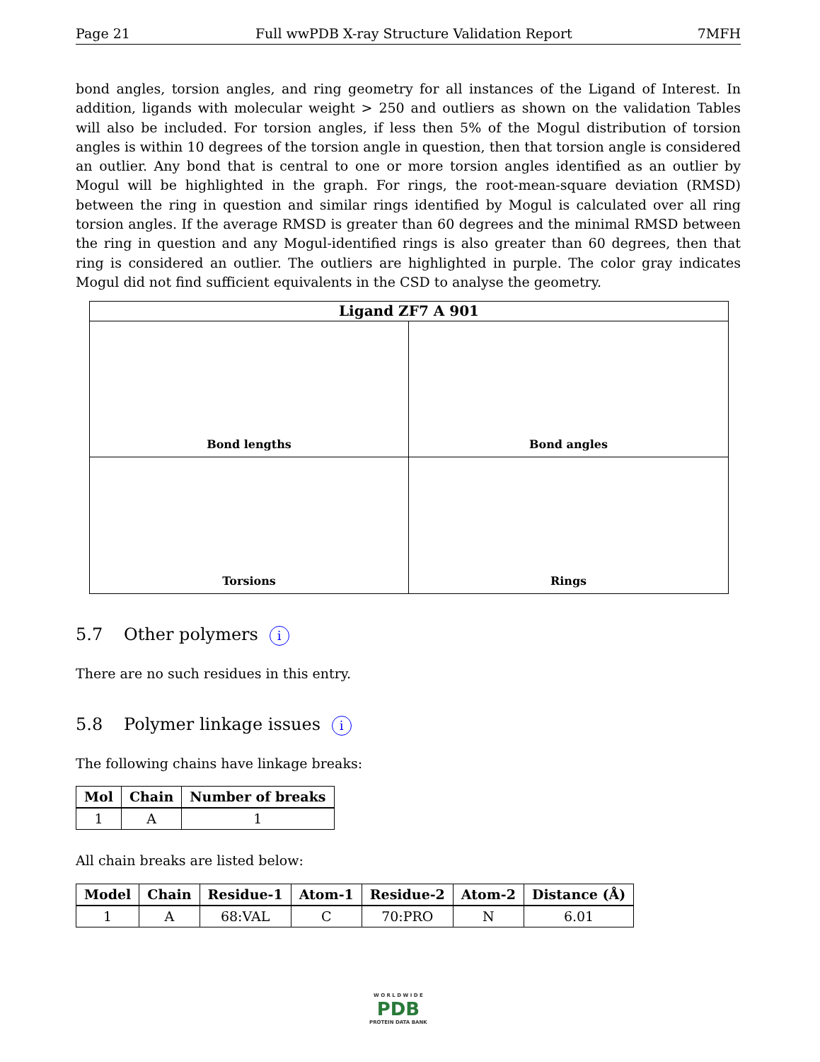Page 21 Full wwPDB X-ray Structure Validation Report 7MFH
bond angles, torsion angles, and ring geometry for all instances of the Ligand of Interest. In addition, ligands with molecular weight > 250 and outliers as shown on the validation Tables will also be included. For torsion angles, if less then 5% of the Mogul distribution of torsion angles is within 10 degrees of the torsion angle in question, then that torsion angle is considered an outlier. Any bond that is central to one or more torsion angles identified as an outlier by Mogul will be highlighted in the graph. For rings, the root-mean-square deviation (RMSD) between the ring in question and similar rings identified by Mogul is calculated over all ring torsion angles. If the average RMSD is greater than 60 degrees and the minimal RMSD between the ring in question and any Mogul-identified rings is also greater than 60 degrees, then that ring is considered an outlier. The outliers are highlighted in purple. The color gray indicates Mogul did not find sufficient equivalents in the CSD to analyse the geometry.
Ligand ZF7 A 901
Bond lengths
Bond angles
Torsions
Rings
5.7 Other polymers i
There are no such residues in this entry.
5.8 Polymer linkage issues i
The following chains have linkage breaks:
| Mol | Chain | Number of breaks |
| --- | --- | --- |
| 1 | A | 1 |
All chain breaks are listed below:
| Model | Chain | Residue-1 | Atom-1 | Residue-2 | Atom-2 | Distance (Å) |
| --- | --- | --- | --- | --- | --- | --- |
| 1 | A | 68:VAL | C | 70:PRO | N | 6.01 |
W O R L D W I D E
PDB
PROTEIN DATA BANK